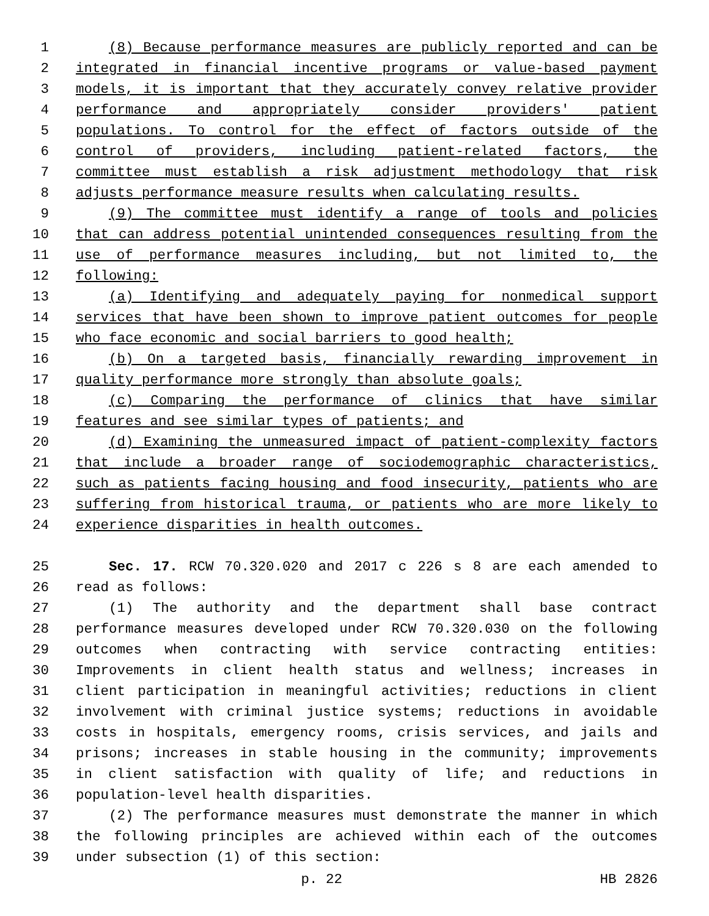1 (8) Because performance measures are publicly reported and can be
2 integrated in financial incentive programs or value-based payment
3 models, it is important that they accurately convey relative provider
4 performance and appropriately consider providers' patient
5 populations. To control for the effect of factors outside of the
6 control of providers, including patient-related factors, the
7 committee must establish a risk adjustment methodology that risk
8 adjusts performance measure results when calculating results.
9 (9) The committee must identify a range of tools and policies
10 that can address potential unintended consequences resulting from the
11 use of performance measures including, but not limited to, the
12 following:
13 (a) Identifying and adequately paying for nonmedical support
14 services that have been shown to improve patient outcomes for people
15 who face economic and social barriers to good health;
16 (b) On a targeted basis, financially rewarding improvement in
17 quality performance more strongly than absolute goals;
18 (c) Comparing the performance of clinics that have similar
19 features and see similar types of patients; and
20 (d) Examining the unmeasured impact of patient-complexity factors
21 that include a broader range of sociodemographic characteristics,
22 such as patients facing housing and food insecurity, patients who are
23 suffering from historical trauma, or patients who are more likely to
24 experience disparities in health outcomes.
25 Sec. 17. RCW 70.320.020 and 2017 c 226 s 8 are each amended to
26 read as follows:
27 (1) The authority and the department shall base contract
28 performance measures developed under RCW 70.320.030 on the following
29 outcomes when contracting with service contracting entities:
30 Improvements in client health status and wellness; increases in
31 client participation in meaningful activities; reductions in client
32 involvement with criminal justice systems; reductions in avoidable
33 costs in hospitals, emergency rooms, crisis services, and jails and
34 prisons; increases in stable housing in the community; improvements
35 in client satisfaction with quality of life; and reductions in
36 population-level health disparities.
37 (2) The performance measures must demonstrate the manner in which
38 the following principles are achieved within each of the outcomes
39 under subsection (1) of this section:
p. 22 HB 2826